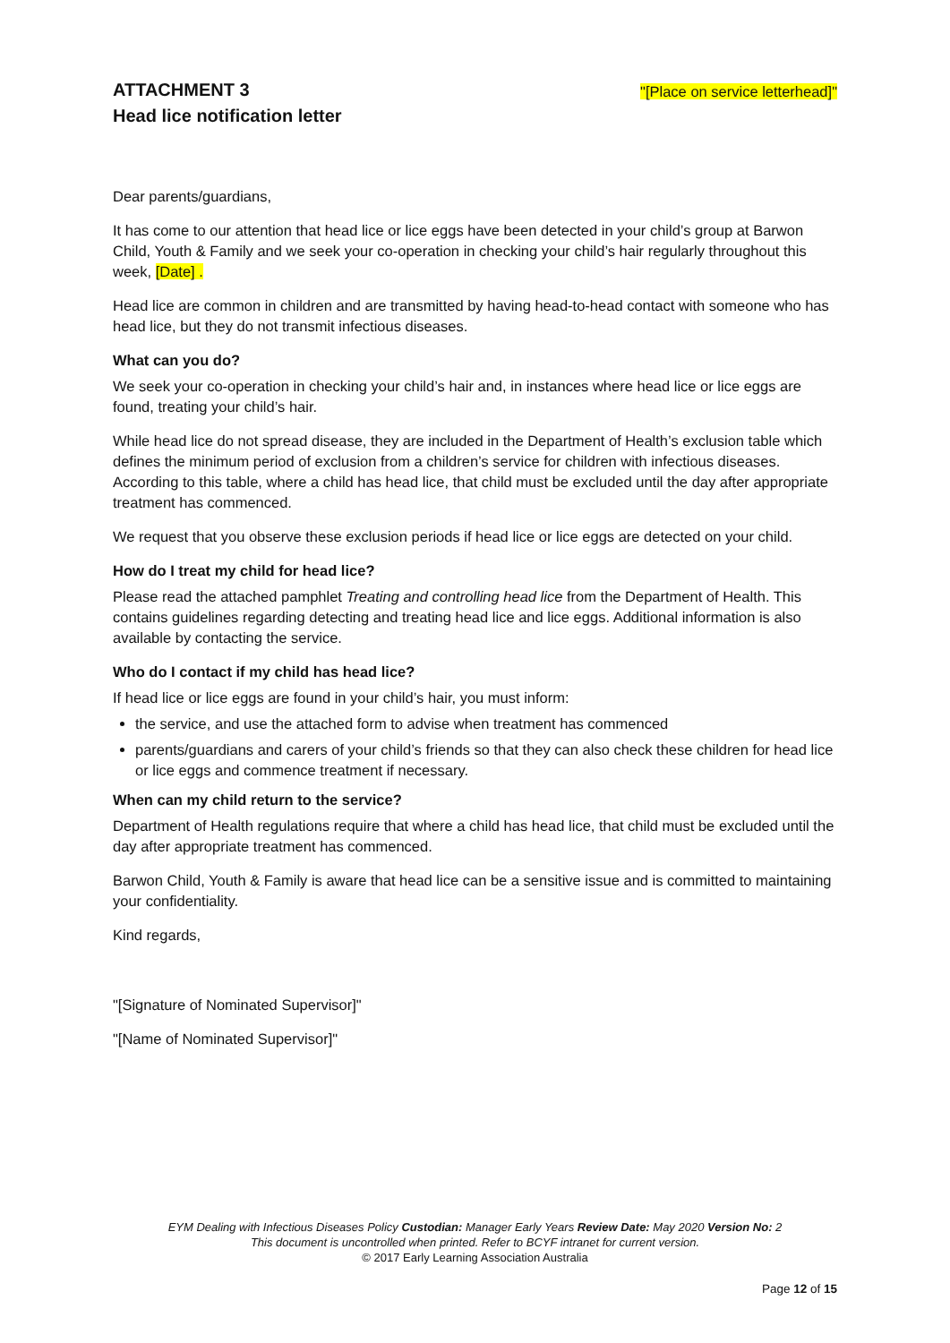ATTACHMENT 3
Head lice notification letter
"[Place on service letterhead]"
Dear parents/guardians,
It has come to our attention that head lice or lice eggs have been detected in your child’s group at Barwon Child, Youth & Family and we seek your co-operation in checking your child’s hair regularly throughout this week, [Date] .
Head lice are common in children and are transmitted by having head-to-head contact with someone who has head lice, but they do not transmit infectious diseases.
What can you do?
We seek your co-operation in checking your child’s hair and, in instances where head lice or lice eggs are found, treating your child’s hair.
While head lice do not spread disease, they are included in the Department of Health’s exclusion table which defines the minimum period of exclusion from a children’s service for children with infectious diseases. According to this table, where a child has head lice, that child must be excluded until the day after appropriate treatment has commenced.
We request that you observe these exclusion periods if head lice or lice eggs are detected on your child.
How do I treat my child for head lice?
Please read the attached pamphlet Treating and controlling head lice from the Department of Health. This contains guidelines regarding detecting and treating head lice and lice eggs. Additional information is also available by contacting the service.
Who do I contact if my child has head lice?
If head lice or lice eggs are found in your child’s hair, you must inform:
the service, and use the attached form to advise when treatment has commenced
parents/guardians and carers of your child’s friends so that they can also check these children for head lice or lice eggs and commence treatment if necessary.
When can my child return to the service?
Department of Health regulations require that where a child has head lice, that child must be excluded until the day after appropriate treatment has commenced.
Barwon Child, Youth & Family is aware that head lice can be a sensitive issue and is committed to maintaining your confidentiality.
Kind regards,
"[Signature of Nominated Supervisor]"
"[Name of Nominated Supervisor]"
EYM Dealing with Infectious Diseases Policy Custodian: Manager Early Years Review Date: May 2020 Version No: 2
This document is uncontrolled when printed. Refer to BCYF intranet for current version.
© 2017 Early Learning Association Australia
Page 12 of 15